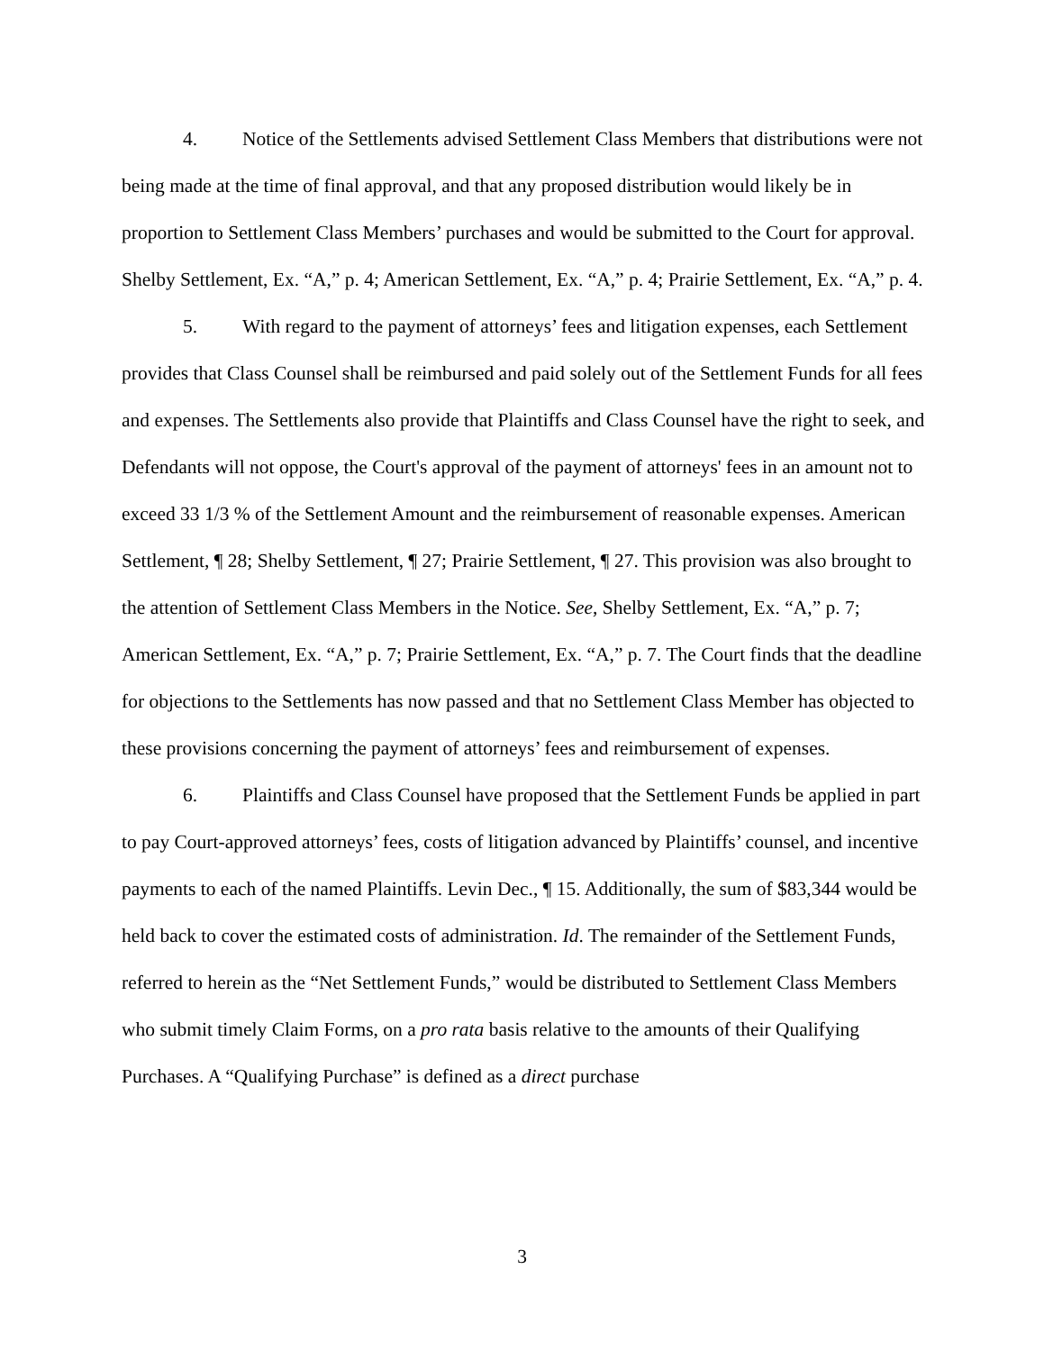4. Notice of the Settlements advised Settlement Class Members that distributions were not being made at the time of final approval, and that any proposed distribution would likely be in proportion to Settlement Class Members’ purchases and would be submitted to the Court for approval. Shelby Settlement, Ex. “A,” p. 4; American Settlement, Ex. “A,” p. 4; Prairie Settlement, Ex. “A,” p. 4.
5. With regard to the payment of attorneys’ fees and litigation expenses, each Settlement provides that Class Counsel shall be reimbursed and paid solely out of the Settlement Funds for all fees and expenses. The Settlements also provide that Plaintiffs and Class Counsel have the right to seek, and Defendants will not oppose, the Court's approval of the payment of attorneys' fees in an amount not to exceed 33 1/3 % of the Settlement Amount and the reimbursement of reasonable expenses. American Settlement, ¶ 28; Shelby Settlement, ¶ 27; Prairie Settlement, ¶ 27. This provision was also brought to the attention of Settlement Class Members in the Notice. See, Shelby Settlement, Ex. “A,” p. 7; American Settlement, Ex. “A,” p. 7; Prairie Settlement, Ex. “A,” p. 7. The Court finds that the deadline for objections to the Settlements has now passed and that no Settlement Class Member has objected to these provisions concerning the payment of attorneys’ fees and reimbursement of expenses.
6. Plaintiffs and Class Counsel have proposed that the Settlement Funds be applied in part to pay Court-approved attorneys’ fees, costs of litigation advanced by Plaintiffs’ counsel, and incentive payments to each of the named Plaintiffs. Levin Dec., ¶ 15. Additionally, the sum of $83,344 would be held back to cover the estimated costs of administration. Id. The remainder of the Settlement Funds, referred to herein as the “Net Settlement Funds,” would be distributed to Settlement Class Members who submit timely Claim Forms, on a pro rata basis relative to the amounts of their Qualifying Purchases. A “Qualifying Purchase” is defined as a direct purchase
3